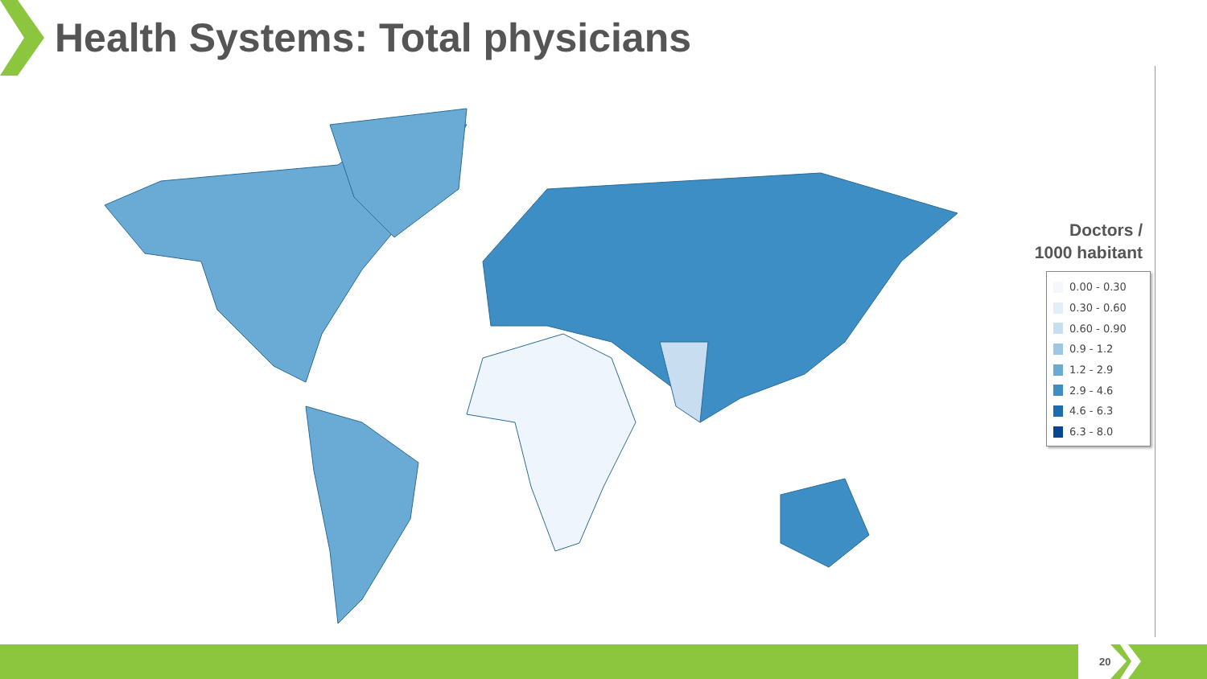Health Systems: Total physicians
Doctors /
1000 habitant
0.00 - 0.30
0.30 - 0.60
0.60 - 0.90
0.9 - 1.2
1.2 - 2.9
2.9 - 4.6
4.6 - 6.3
6.3 - 8.0
20